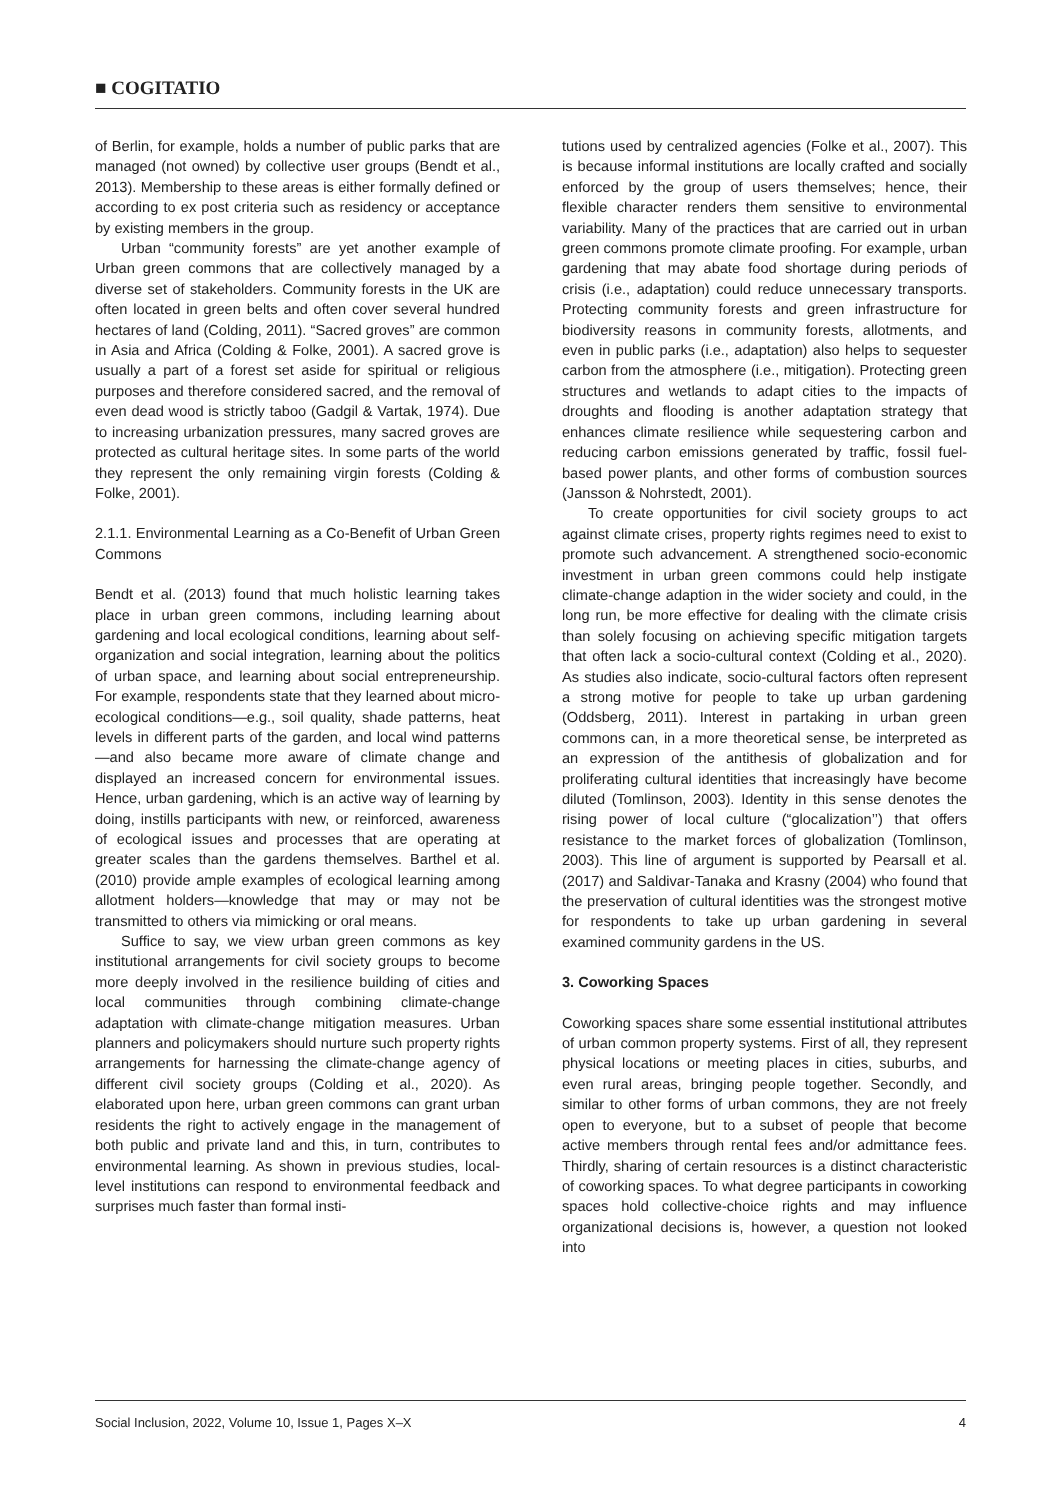■ COGITATIO
of Berlin, for example, holds a number of public parks that are managed (not owned) by collective user groups (Bendt et al., 2013). Membership to these areas is either formally defined or according to ex post criteria such as residency or acceptance by existing members in the group.
Urban “community forests” are yet another example of Urban green commons that are collectively managed by a diverse set of stakeholders. Community forests in the UK are often located in green belts and often cover several hundred hectares of land (Colding, 2011). “Sacred groves” are common in Asia and Africa (Colding & Folke, 2001). A sacred grove is usually a part of a forest set aside for spiritual or religious purposes and therefore considered sacred, and the removal of even dead wood is strictly taboo (Gadgil & Vartak, 1974). Due to increasing urbanization pressures, many sacred groves are protected as cultural heritage sites. In some parts of the world they represent the only remaining virgin forests (Colding & Folke, 2001).
2.1.1. Environmental Learning as a Co-Benefit of Urban Green Commons
Bendt et al. (2013) found that much holistic learning takes place in urban green commons, including learning about gardening and local ecological conditions, learning about self-organization and social integration, learning about the politics of urban space, and learning about social entrepreneurship. For example, respondents state that they learned about micro-ecological conditions—e.g., soil quality, shade patterns, heat levels in different parts of the garden, and local wind patterns—and also became more aware of climate change and displayed an increased concern for environmental issues. Hence, urban gardening, which is an active way of learning by doing, instills participants with new, or reinforced, awareness of ecological issues and processes that are operating at greater scales than the gardens themselves. Barthel et al. (2010) provide ample examples of ecological learning among allotment holders—knowledge that may or may not be transmitted to others via mimicking or oral means.
Suffice to say, we view urban green commons as key institutional arrangements for civil society groups to become more deeply involved in the resilience building of cities and local communities through combining climate-change adaptation with climate-change mitigation measures. Urban planners and policymakers should nurture such property rights arrangements for harnessing the climate-change agency of different civil society groups (Colding et al., 2020). As elaborated upon here, urban green commons can grant urban residents the right to actively engage in the management of both public and private land and this, in turn, contributes to environmental learning. As shown in previous studies, local-level institutions can respond to environmental feedback and surprises much faster than formal insti-
tutions used by centralized agencies (Folke et al., 2007). This is because informal institutions are locally crafted and socially enforced by the group of users themselves; hence, their flexible character renders them sensitive to environmental variability. Many of the practices that are carried out in urban green commons promote climate proofing. For example, urban gardening that may abate food shortage during periods of crisis (i.e., adaptation) could reduce unnecessary transports. Protecting community forests and green infrastructure for biodiversity reasons in community forests, allotments, and even in public parks (i.e., adaptation) also helps to sequester carbon from the atmosphere (i.e., mitigation). Protecting green structures and wetlands to adapt cities to the impacts of droughts and flooding is another adaptation strategy that enhances climate resilience while sequestering carbon and reducing carbon emissions generated by traffic, fossil fuel-based power plants, and other forms of combustion sources (Jansson & Nohrstedt, 2001).
To create opportunities for civil society groups to act against climate crises, property rights regimes need to exist to promote such advancement. A strengthened socio-economic investment in urban green commons could help instigate climate-change adaption in the wider society and could, in the long run, be more effective for dealing with the climate crisis than solely focusing on achieving specific mitigation targets that often lack a socio-cultural context (Colding et al., 2020). As studies also indicate, socio-cultural factors often represent a strong motive for people to take up urban gardening (Oddsberg, 2011). Interest in partaking in urban green commons can, in a more theoretical sense, be interpreted as an expression of the antithesis of globalization and for proliferating cultural identities that increasingly have become diluted (Tomlinson, 2003). Identity in this sense denotes the rising power of local culture (“glocalization’’) that offers resistance to the market forces of globalization (Tomlinson, 2003). This line of argument is supported by Pearsall et al. (2017) and Saldivar-Tanaka and Krasny (2004) who found that the preservation of cultural identities was the strongest motive for respondents to take up urban gardening in several examined community gardens in the US.
3. Coworking Spaces
Coworking spaces share some essential institutional attributes of urban common property systems. First of all, they represent physical locations or meeting places in cities, suburbs, and even rural areas, bringing people together. Secondly, and similar to other forms of urban commons, they are not freely open to everyone, but to a subset of people that become active members through rental fees and/or admittance fees. Thirdly, sharing of certain resources is a distinct characteristic of coworking spaces. To what degree participants in coworking spaces hold collective-choice rights and may influence organizational decisions is, however, a question not looked into
Social Inclusion, 2022, Volume 10, Issue 1, Pages X–X 4